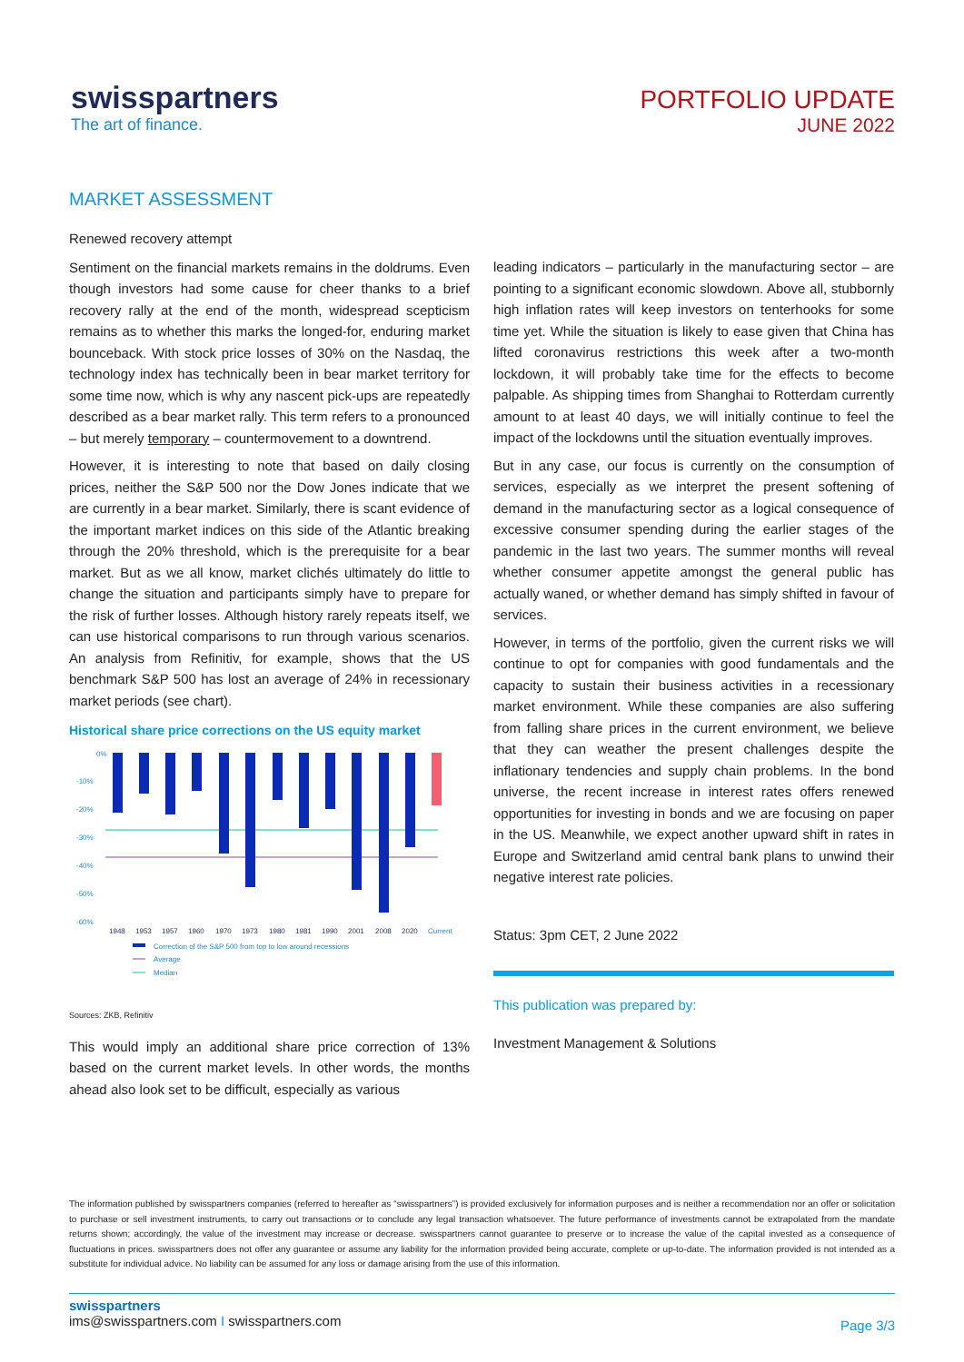swisspartners
The art of finance.
PORTFOLIO UPDATE
JUNE 2022
MARKET ASSESSMENT
Renewed recovery attempt
Sentiment on the financial markets remains in the doldrums. Even though investors had some cause for cheer thanks to a brief recovery rally at the end of the month, widespread scepticism remains as to whether this marks the longed-for, enduring market bounceback. With stock price losses of 30% on the Nasdaq, the technology index has technically been in bear market territory for some time now, which is why any nascent pick-ups are repeatedly described as a bear market rally. This term refers to a pronounced – but merely temporary – countermovement to a downtrend.
However, it is interesting to note that based on daily closing prices, neither the S&P 500 nor the Dow Jones indicate that we are currently in a bear market. Similarly, there is scant evidence of the important market indices on this side of the Atlantic breaking through the 20% threshold, which is the prerequisite for a bear market. But as we all know, market clichés ultimately do little to change the situation and participants simply have to prepare for the risk of further losses. Although history rarely repeats itself, we can use historical comparisons to run through various scenarios. An analysis from Refinitiv, for example, shows that the US benchmark S&P 500 has lost an average of 24% in recessionary market periods (see chart).
Historical share price corrections on the US equity market
0%
-10%
-20%
-30%
-40%
-50%
-60%
1948
1953
1957
1960
1970
1973
1980
1981
1990
2001
2008
2020
Current
Correction of the S&P 500 from top to low around recessions
Average
Median
Sources: ZKB, Refinitiv
This would imply an additional share price correction of 13% based on the current market levels. In other words, the months ahead also look set to be difficult, especially as various
leading indicators – particularly in the manufacturing sector – are pointing to a significant economic slowdown. Above all, stubbornly high inflation rates will keep investors on tenterhooks for some time yet. While the situation is likely to ease given that China has lifted coronavirus restrictions this week after a two-month lockdown, it will probably take time for the effects to become palpable. As shipping times from Shanghai to Rotterdam currently amount to at least 40 days, we will initially continue to feel the impact of the lockdowns until the situation eventually improves.
But in any case, our focus is currently on the consumption of services, especially as we interpret the present softening of demand in the manufacturing sector as a logical consequence of excessive consumer spending during the earlier stages of the pandemic in the last two years. The summer months will reveal whether consumer appetite amongst the general public has actually waned, or whether demand has simply shifted in favour of services.
However, in terms of the portfolio, given the current risks we will continue to opt for companies with good fundamentals and the capacity to sustain their business activities in a recessionary market environment. While these companies are also suffering from falling share prices in the current environment, we believe that they can weather the present challenges despite the inflationary tendencies and supply chain problems. In the bond universe, the recent increase in interest rates offers renewed opportunities for investing in bonds and we are focusing on paper in the US. Meanwhile, we expect another upward shift in rates in Europe and Switzerland amid central bank plans to unwind their negative interest rate policies.
Status: 3pm CET, 2 June 2022
This publication was prepared by:
Investment Management & Solutions
The information published by swisspartners companies (referred to hereafter as “swisspartners”) is provided exclusively for information purposes and is neither a recommendation nor an offer or solicitation to purchase or sell investment instruments, to carry out transactions or to conclude any legal transaction whatsoever. The future performance of investments cannot be extrapolated from the mandate returns shown; accordingly, the value of the investment may increase or decrease. swisspartners cannot guarantee to preserve or to increase the value of the capital invested as a consequence of fluctuations in prices. swisspartners does not offer any guarantee or assume any liability for the information provided being accurate, complete or up-to-date. The information provided is not intended as a substitute for individual advice. No liability can be assumed for any loss or damage arising from the use of this information.
swisspartners
ims@swisspartners.com I swisspartners.com
Page 3/3